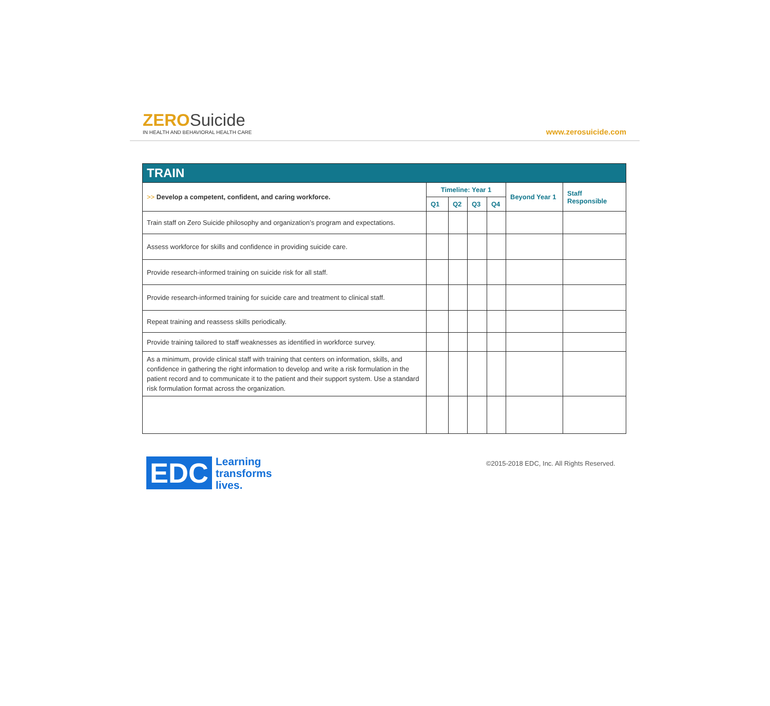ZEROSuicide
IN HEALTH AND BEHAVIORAL HEALTH CARE
www.zerosuicide.com
| TRAIN | | | | | | |
| --- | --- | --- | --- | --- | --- | --- |
| >> Develop a competent, confident, and caring workforce. | Timeline: Year 1 | | | | Beyond Year 1 | Staff Responsible |
| | Q1 | Q2 | Q3 | Q4 | | |
| Train staff on Zero Suicide philosophy and organization’s program and expectations. | | | | | | |
| Assess workforce for skills and confidence in providing suicide care. | | | | | | |
| Provide research-informed training on suicide risk for all staff. | | | | | | |
| Provide research-informed training for suicide care and treatment to clinical staff. | | | | | | |
| Repeat training and reassess skills periodically. | | | | | | |
| Provide training tailored to staff weaknesses as identified in workforce survey. | | | | | | |
| As a minimum, provide clinical staff with training that centers on information, skills, and confidence in gathering the right information to develop and write a risk formulation in the patient record and to communicate it to the patient and their support system. Use a standard risk formulation format across the organization. | | | | | | |
EDC
Learning
transforms
lives.
©2015-2018 EDC, Inc. All Rights Reserved.